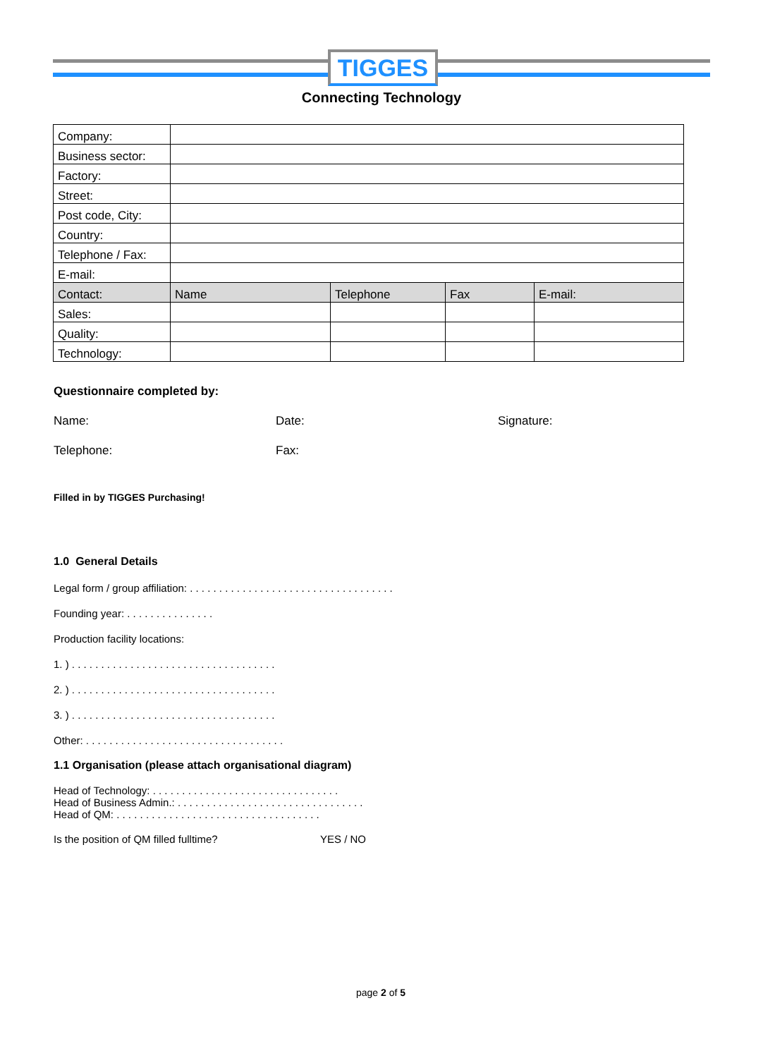TIGGES
Connecting Technology
| Company: | | | | |
| Business sector: | | | | |
| Factory: | | | | |
| Street: | | | | |
| Post code, City: | | | | |
| Country: | | | | |
| Telephone / Fax: | | | | |
| E-mail: | | | | |
| Contact: | Name | Telephone | Fax | E-mail: |
| Sales: | | | | |
| Quality: | | | | |
| Technology: | | | | |
Questionnaire completed by:
Name: Date: Signature:
Telephone: Fax:
Filled in by TIGGES Purchasing!
1.0 General Details
Legal form / group affiliation: . . . . . . . . . . . . . . . . . . . . . . . . . . . . . . . . . . .
Founding year: . . . . . . . . . . . . . . .
Production facility locations:
1. ) . . . . . . . . . . . . . . . . . . . . . . . . . . . . . . . . . . .
2. ) . . . . . . . . . . . . . . . . . . . . . . . . . . . . . . . . . . .
3. ) . . . . . . . . . . . . . . . . . . . . . . . . . . . . . . . . . . .
Other: . . . . . . . . . . . . . . . . . . . . . . . . . . . . . . . . . .
1.1 Organisation (please attach organisational diagram)
Head of Technology: . . . . . . . . . . . . . . . . . . . . . . . . . . . . . . . .
Head of Business Admin.: . . . . . . . . . . . . . . . . . . . . . . . . . . . . . . . .
Head of QM: . . . . . . . . . . . . . . . . . . . . . . . . . . . . . . . . . . .
Is the position of QM filled fulltime? YES / NO
page 2 of 5